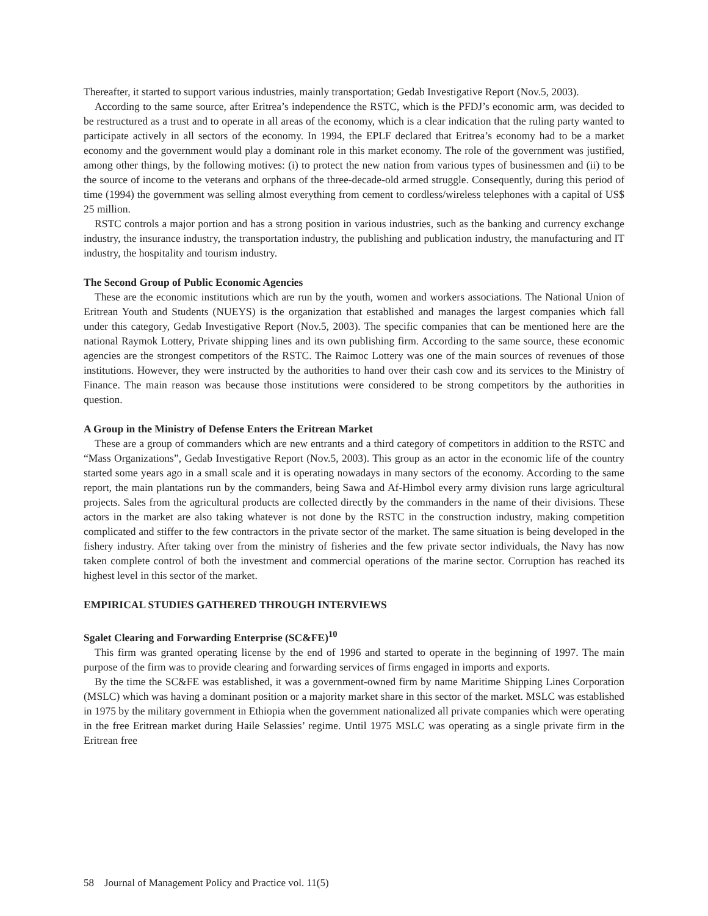Thereafter, it started to support various industries, mainly transportation; Gedab Investigative Report (Nov.5, 2003).
According to the same source, after Eritrea’s independence the RSTC, which is the PFDJ’s economic arm, was decided to be restructured as a trust and to operate in all areas of the economy, which is a clear indication that the ruling party wanted to participate actively in all sectors of the economy. In 1994, the EPLF declared that Eritrea’s economy had to be a market economy and the government would play a dominant role in this market economy. The role of the government was justified, among other things, by the following motives: (i) to protect the new nation from various types of businessmen and (ii) to be the source of income to the veterans and orphans of the three-decade-old armed struggle. Consequently, during this period of time (1994) the government was selling almost everything from cement to cordless/wireless telephones with a capital of US$ 25 million.
RSTC controls a major portion and has a strong position in various industries, such as the banking and currency exchange industry, the insurance industry, the transportation industry, the publishing and publication industry, the manufacturing and IT industry, the hospitality and tourism industry.
The Second Group of Public Economic Agencies
These are the economic institutions which are run by the youth, women and workers associations. The National Union of Eritrean Youth and Students (NUEYS) is the organization that established and manages the largest companies which fall under this category, Gedab Investigative Report (Nov.5, 2003). The specific companies that can be mentioned here are the national Raymok Lottery, Private shipping lines and its own publishing firm. According to the same source, these economic agencies are the strongest competitors of the RSTC. The Raimoc Lottery was one of the main sources of revenues of those institutions. However, they were instructed by the authorities to hand over their cash cow and its services to the Ministry of Finance. The main reason was because those institutions were considered to be strong competitors by the authorities in question.
A Group in the Ministry of Defense Enters the Eritrean Market
These are a group of commanders which are new entrants and a third category of competitors in addition to the RSTC and “Mass Organizations”, Gedab Investigative Report (Nov.5, 2003). This group as an actor in the economic life of the country started some years ago in a small scale and it is operating nowadays in many sectors of the economy. According to the same report, the main plantations run by the commanders, being Sawa and Af-Himbol every army division runs large agricultural projects. Sales from the agricultural products are collected directly by the commanders in the name of their divisions. These actors in the market are also taking whatever is not done by the RSTC in the construction industry, making competition complicated and stiffer to the few contractors in the private sector of the market. The same situation is being developed in the fishery industry. After taking over from the ministry of fisheries and the few private sector individuals, the Navy has now taken complete control of both the investment and commercial operations of the marine sector. Corruption has reached its highest level in this sector of the market.
EMPIRICAL STUDIES GATHERED THROUGH INTERVIEWS
Sgalet Clearing and Forwarding Enterprise (SC&FE)<sup>10</sup>
This firm was granted operating license by the end of 1996 and started to operate in the beginning of 1997. The main purpose of the firm was to provide clearing and forwarding services of firms engaged in imports and exports.
By the time the SC&FE was established, it was a government-owned firm by name Maritime Shipping Lines Corporation (MSLC) which was having a dominant position or a majority market share in this sector of the market. MSLC was established in 1975 by the military government in Ethiopia when the government nationalized all private companies which were operating in the free Eritrean market during Haile Selassies’ regime. Until 1975 MSLC was operating as a single private firm in the Eritrean free
58 Journal of Management Policy and Practice vol. 11(5)